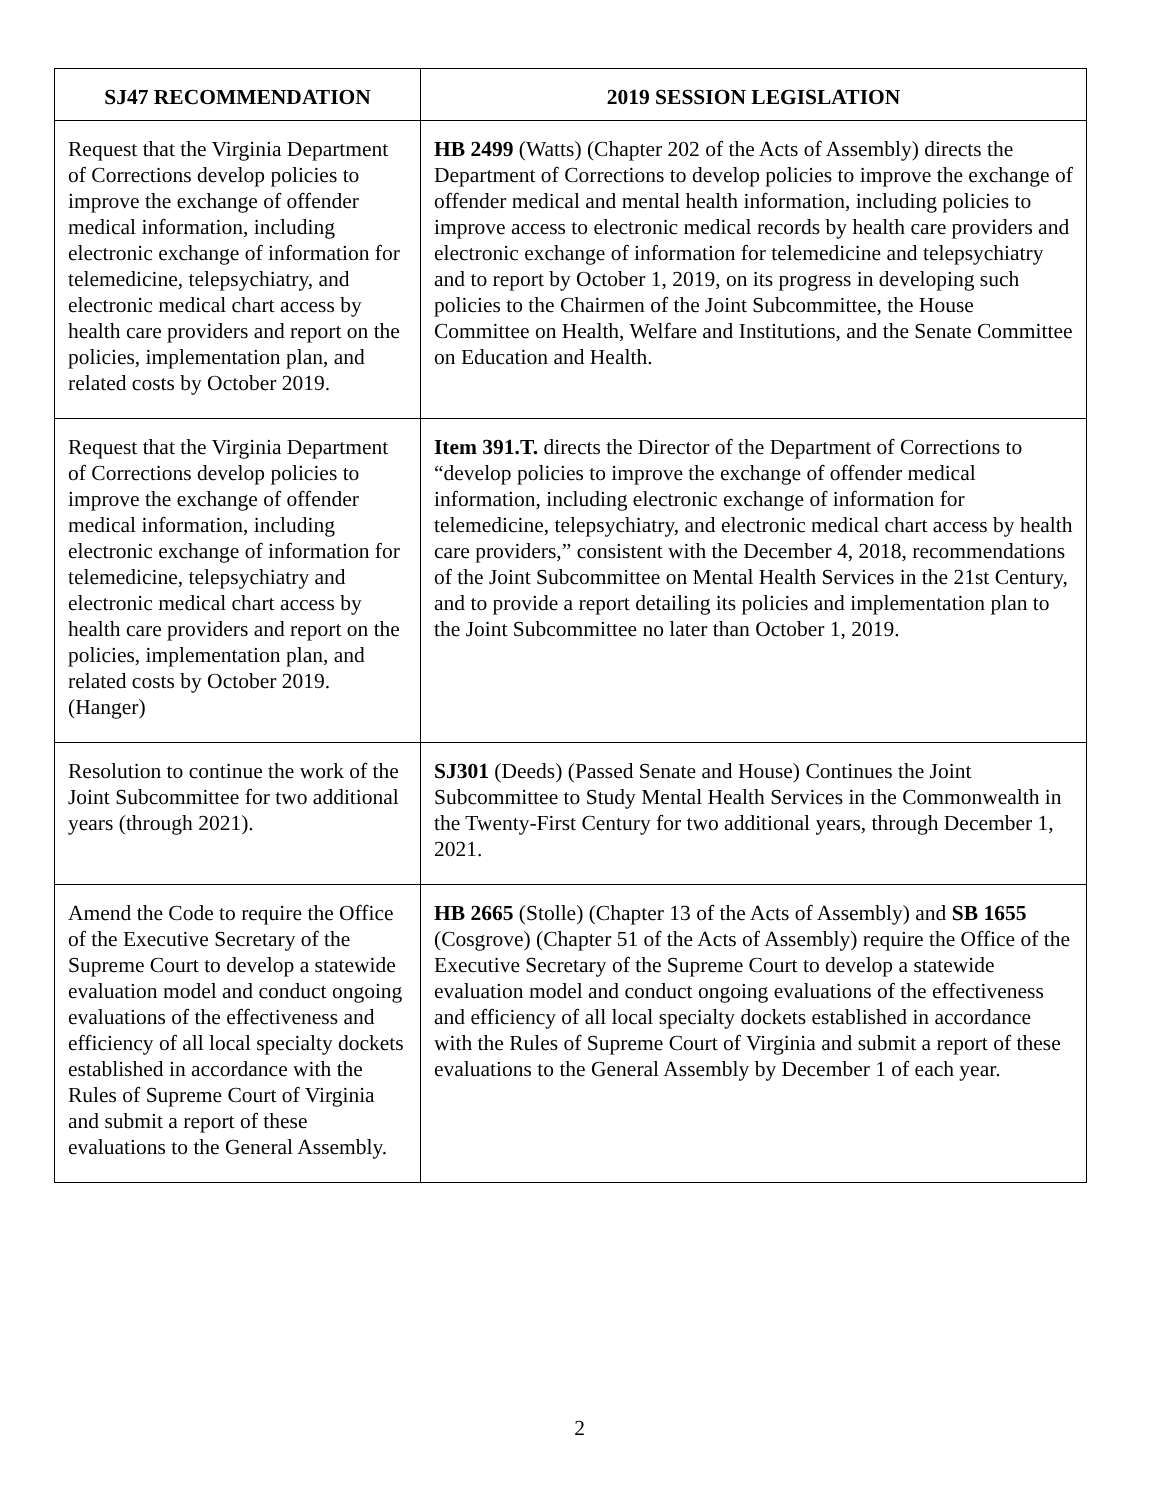| SJ47 RECOMMENDATION | 2019 SESSION LEGISLATION |
| --- | --- |
| Request that the Virginia Department of Corrections develop policies to improve the exchange of offender medical information, including electronic exchange of information for telemedicine, telepsychiatry, and electronic medical chart access by health care providers and report on the policies, implementation plan, and related costs by October 2019. | HB 2499 (Watts) (Chapter 202 of the Acts of Assembly) directs the Department of Corrections to develop policies to improve the exchange of offender medical and mental health information, including policies to improve access to electronic medical records by health care providers and electronic exchange of information for telemedicine and telepsychiatry and to report by October 1, 2019, on its progress in developing such policies to the Chairmen of the Joint Subcommittee, the House Committee on Health, Welfare and Institutions, and the Senate Committee on Education and Health. |
| Request that the Virginia Department of Corrections develop policies to improve the exchange of offender medical information, including electronic exchange of information for telemedicine, telepsychiatry and electronic medical chart access by health care providers and report on the policies, implementation plan, and related costs by October 2019. (Hanger) | Item 391.T. directs the Director of the Department of Corrections to “develop policies to improve the exchange of offender medical information, including electronic exchange of information for telemedicine, telepsychiatry, and electronic medical chart access by health care providers,” consistent with the December 4, 2018, recommendations of the Joint Subcommittee on Mental Health Services in the 21st Century, and to provide a report detailing its policies and implementation plan to the Joint Subcommittee no later than October 1, 2019. |
| Resolution to continue the work of the Joint Subcommittee for two additional years (through 2021). | SJ301 (Deeds) (Passed Senate and House) Continues the Joint Subcommittee to Study Mental Health Services in the Commonwealth in the Twenty-First Century for two additional years, through December 1, 2021. |
| Amend the Code to require the Office of the Executive Secretary of the Supreme Court to develop a statewide evaluation model and conduct ongoing evaluations of the effectiveness and efficiency of all local specialty dockets established in accordance with the Rules of Supreme Court of Virginia and submit a report of these evaluations to the General Assembly. | HB 2665 (Stolle) (Chapter 13 of the Acts of Assembly) and SB 1655 (Cosgrove) (Chapter 51 of the Acts of Assembly) require the Office of the Executive Secretary of the Supreme Court to develop a statewide evaluation model and conduct ongoing evaluations of the effectiveness and efficiency of all local specialty dockets established in accordance with the Rules of Supreme Court of Virginia and submit a report of these evaluations to the General Assembly by December 1 of each year. |
2